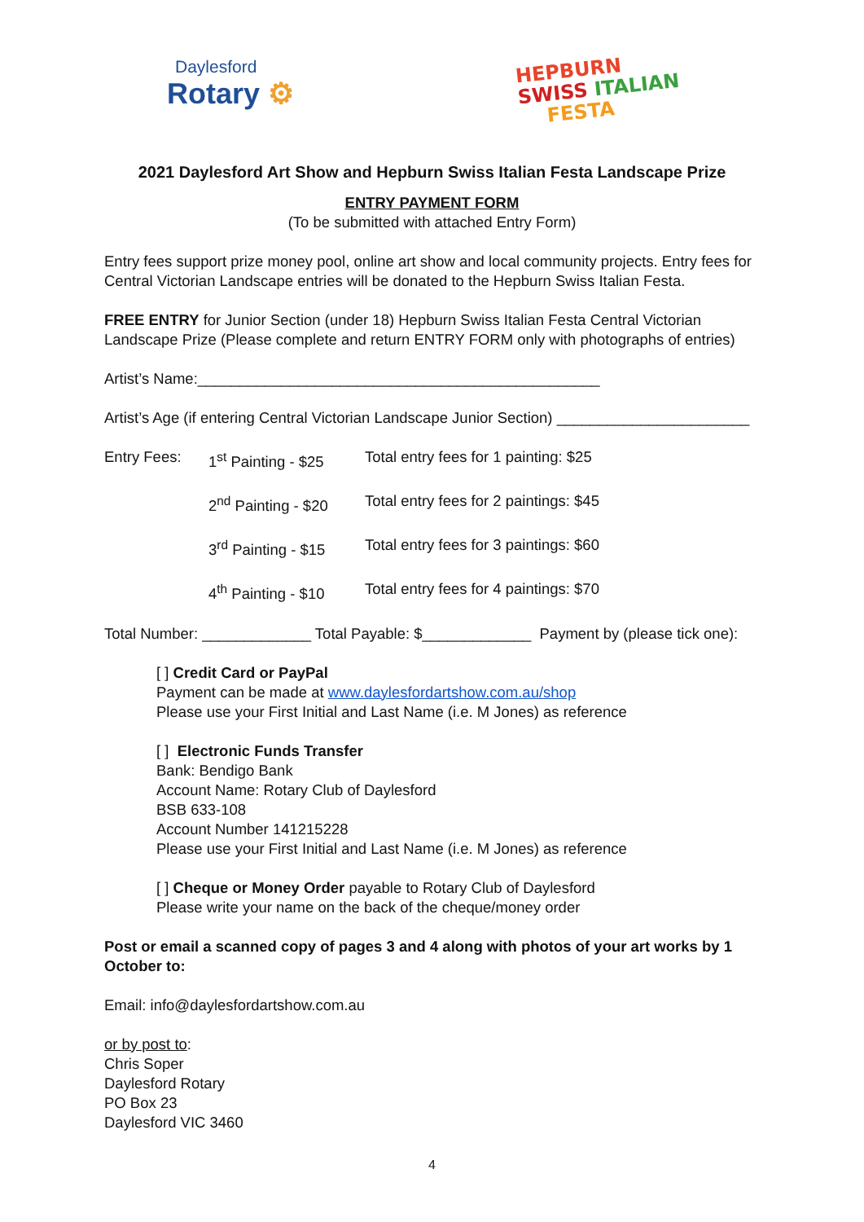Daylesford
Rotary ⚙
HEPBURN
SWISS ITALIAN
FESTA
2021 Daylesford Art Show and Hepburn Swiss Italian Festa Landscape Prize
ENTRY PAYMENT FORM
(To be submitted with attached Entry Form)
Entry fees support prize money pool, online art show and local community projects. Entry fees for Central Victorian Landscape entries will be donated to the Hepburn Swiss Italian Festa.
FREE ENTRY for Junior Section (under 18) Hepburn Swiss Italian Festa Central Victorian Landscape Prize (Please complete and return ENTRY FORM only with photographs of entries)
Artist’s Name:________________________________________________
Artist’s Age (if entering Central Victorian Landscape Junior Section) _______________________
Entry Fees: 1<sup>st</sup> Painting - $25 Total entry fees for 1 painting: $25
2<sup>nd</sup> Painting - $20 Total entry fees for 2 paintings: $45
3<sup>rd</sup> Painting - $15 Total entry fees for 3 paintings: $60
4<sup>th</sup> Painting - $10 Total entry fees for 4 paintings: $70
Total Number: _____________ Total Payable: $_____________ Payment by (please tick one):
[ ] Credit Card or PayPal
Payment can be made at www.daylesfordartshow.com.au/shop
Please use your First Initial and Last Name (i.e. M Jones) as reference
[ ] Electronic Funds Transfer
Bank: Bendigo Bank
Account Name: Rotary Club of Daylesford
BSB 633-108
Account Number 141215228
Please use your First Initial and Last Name (i.e. M Jones) as reference
[ ] Cheque or Money Order payable to Rotary Club of Daylesford
Please write your name on the back of the cheque/money order
Post or email a scanned copy of pages 3 and 4 along with photos of your art works by 1 October to:
Email: info@daylesfordartshow.com.au
or by post to:
Chris Soper
Daylesford Rotary
PO Box 23
Daylesford VIC 3460
4